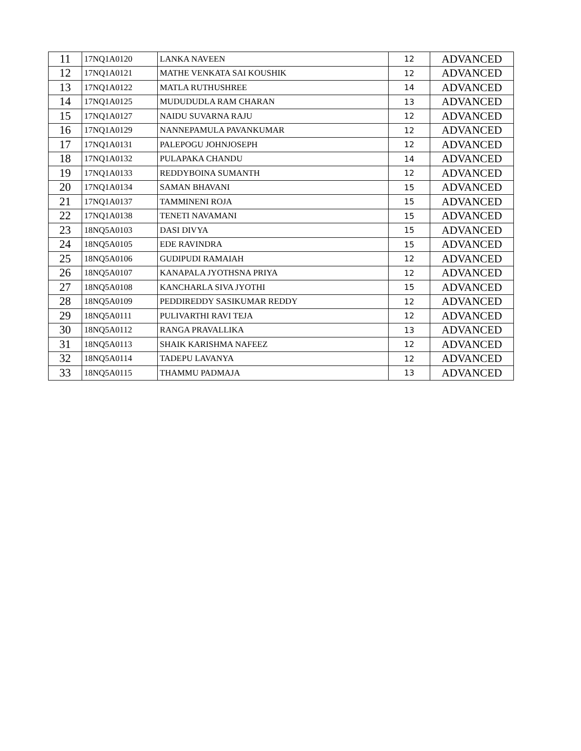| 11 | 17NQ1A0120 | LANKA NAVEEN | 12 | ADVANCED |
| 12 | 17NQ1A0121 | MATHE VENKATA SAI KOUSHIK | 12 | ADVANCED |
| 13 | 17NQ1A0122 | MATLA RUTHUSHREE | 14 | ADVANCED |
| 14 | 17NQ1A0125 | MUDUDUDLA RAM CHARAN | 13 | ADVANCED |
| 15 | 17NQ1A0127 | NAIDU SUVARNA RAJU | 12 | ADVANCED |
| 16 | 17NQ1A0129 | NANNEPAMULA PAVANKUMAR | 12 | ADVANCED |
| 17 | 17NQ1A0131 | PALEPOGU JOHNJOSEPH | 12 | ADVANCED |
| 18 | 17NQ1A0132 | PULAPAKA CHANDU | 14 | ADVANCED |
| 19 | 17NQ1A0133 | REDDYBOINA SUMANTH | 12 | ADVANCED |
| 20 | 17NQ1A0134 | SAMAN BHAVANI | 15 | ADVANCED |
| 21 | 17NQ1A0137 | TAMMINENI ROJA | 15 | ADVANCED |
| 22 | 17NQ1A0138 | TENETI NAVAMANI | 15 | ADVANCED |
| 23 | 18NQ5A0103 | DASI DIVYA | 15 | ADVANCED |
| 24 | 18NQ5A0105 | EDE RAVINDRA | 15 | ADVANCED |
| 25 | 18NQ5A0106 | GUDIPUDI RAMAIAH | 12 | ADVANCED |
| 26 | 18NQ5A0107 | KANAPALA JYOTHSNA PRIYA | 12 | ADVANCED |
| 27 | 18NQ5A0108 | KANCHARLA SIVA JYOTHI | 15 | ADVANCED |
| 28 | 18NQ5A0109 | PEDDIREDDY SASIKUMAR REDDY | 12 | ADVANCED |
| 29 | 18NQ5A0111 | PULIVARTHI RAVI TEJA | 12 | ADVANCED |
| 30 | 18NQ5A0112 | RANGA PRAVALLIKA | 13 | ADVANCED |
| 31 | 18NQ5A0113 | SHAIK KARISHMA NAFEEZ | 12 | ADVANCED |
| 32 | 18NQ5A0114 | TADEPU LAVANYA | 12 | ADVANCED |
| 33 | 18NQ5A0115 | THAMMU PADMAJA | 13 | ADVANCED |